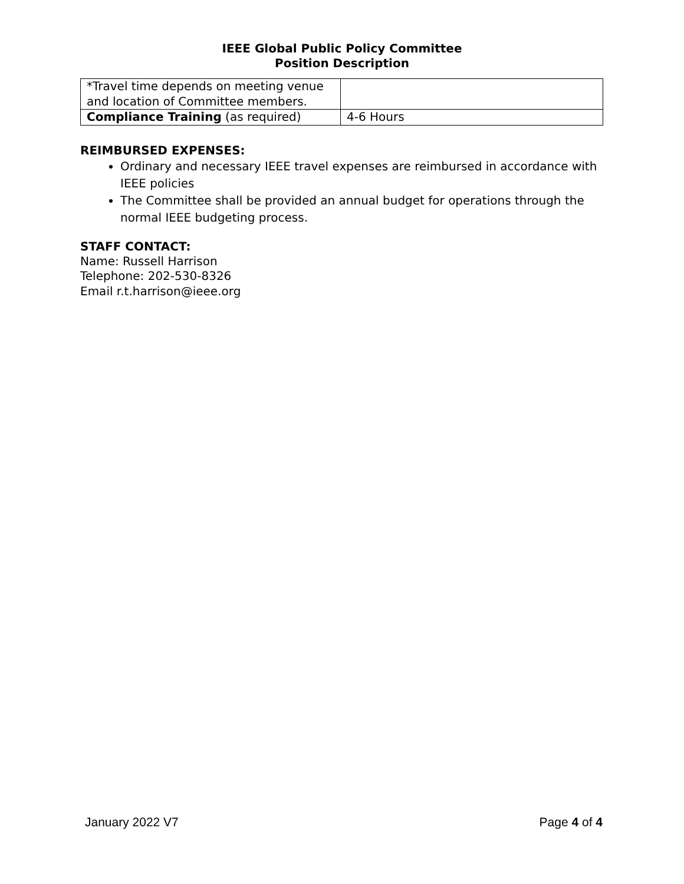IEEE Global Public Policy Committee
Position Description
| *Travel time depends on meeting venue and location of Committee members. | |
| Compliance Training (as required) | 4-6 Hours |
REIMBURSED EXPENSES:
Ordinary and necessary IEEE travel expenses are reimbursed in accordance with IEEE policies
The Committee shall be provided an annual budget for operations through the normal IEEE budgeting process.
STAFF CONTACT:
Name: Russell Harrison
Telephone: 202-530-8326
Email r.t.harrison@ieee.org
January 2022 V7 Page 4 of 4